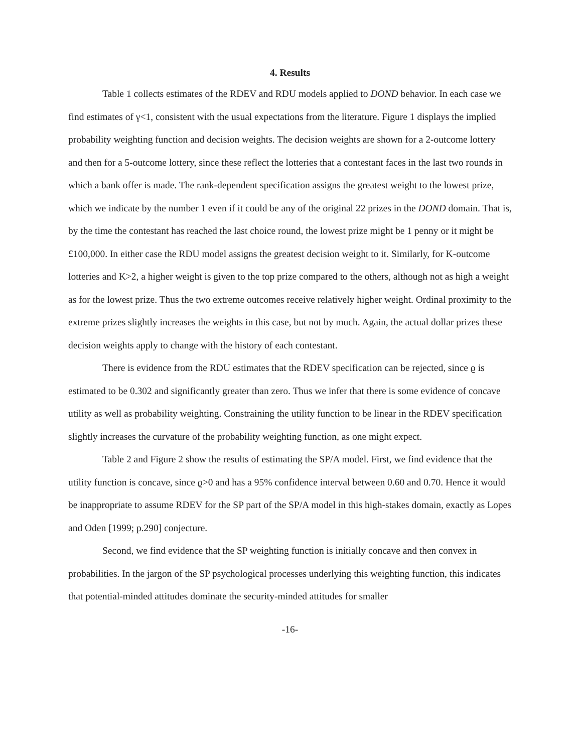4. Results
Table 1 collects estimates of the RDEV and RDU models applied to DOND behavior. In each case we find estimates of γ<1, consistent with the usual expectations from the literature. Figure 1 displays the implied probability weighting function and decision weights. The decision weights are shown for a 2-outcome lottery and then for a 5-outcome lottery, since these reflect the lotteries that a contestant faces in the last two rounds in which a bank offer is made. The rank-dependent specification assigns the greatest weight to the lowest prize, which we indicate by the number 1 even if it could be any of the original 22 prizes in the DOND domain. That is, by the time the contestant has reached the last choice round, the lowest prize might be 1 penny or it might be £100,000. In either case the RDU model assigns the greatest decision weight to it. Similarly, for K-outcome lotteries and K>2, a higher weight is given to the top prize compared to the others, although not as high a weight as for the lowest prize. Thus the two extreme outcomes receive relatively higher weight. Ordinal proximity to the extreme prizes slightly increases the weights in this case, but not by much. Again, the actual dollar prizes these decision weights apply to change with the history of each contestant.
There is evidence from the RDU estimates that the RDEV specification can be rejected, since ϱ is estimated to be 0.302 and significantly greater than zero. Thus we infer that there is some evidence of concave utility as well as probability weighting. Constraining the utility function to be linear in the RDEV specification slightly increases the curvature of the probability weighting function, as one might expect.
Table 2 and Figure 2 show the results of estimating the SP/A model. First, we find evidence that the utility function is concave, since ϱ>0 and has a 95% confidence interval between 0.60 and 0.70. Hence it would be inappropriate to assume RDEV for the SP part of the SP/A model in this high-stakes domain, exactly as Lopes and Oden [1999; p.290] conjecture.
Second, we find evidence that the SP weighting function is initially concave and then convex in probabilities. In the jargon of the SP psychological processes underlying this weighting function, this indicates that potential-minded attitudes dominate the security-minded attitudes for smaller
-16-